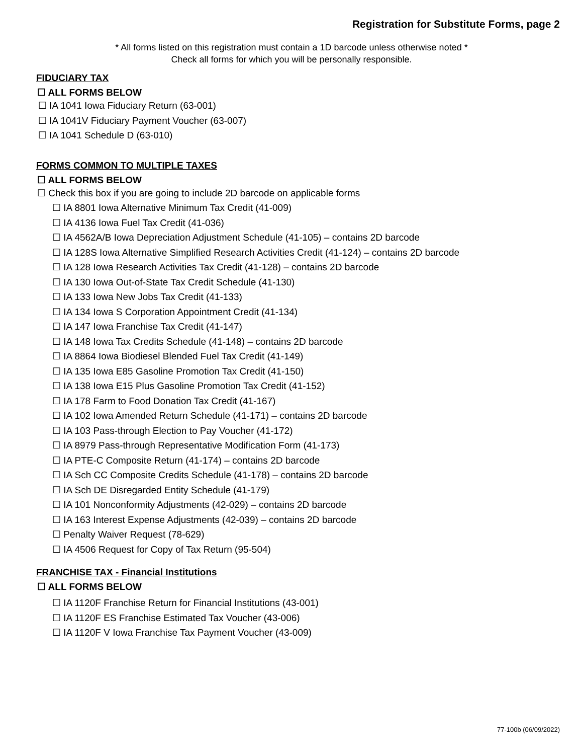Registration for Substitute Forms, page 2
* All forms listed on this registration must contain a 1D barcode unless otherwise noted *
Check all forms for which you will be personally responsible.
FIDUCIARY TAX
☐ ALL FORMS BELOW
☐ IA 1041 Iowa Fiduciary Return (63-001)
☐ IA 1041V Fiduciary Payment Voucher (63-007)
☐ IA 1041 Schedule D (63-010)
FORMS COMMON TO MULTIPLE TAXES
☐ ALL FORMS BELOW
☐ Check this box if you are going to include 2D barcode on applicable forms
☐ IA 8801 Iowa Alternative Minimum Tax Credit (41-009)
☐ IA 4136 Iowa Fuel Tax Credit (41-036)
☐ IA 4562A/B Iowa Depreciation Adjustment Schedule (41-105) – contains 2D barcode
☐ IA 128S Iowa Alternative Simplified Research Activities Credit (41-124) – contains 2D barcode
☐ IA 128 Iowa Research Activities Tax Credit (41-128) – contains 2D barcode
☐ IA 130 Iowa Out-of-State Tax Credit Schedule (41-130)
☐ IA 133 Iowa New Jobs Tax Credit (41-133)
☐ IA 134 Iowa S Corporation Appointment Credit (41-134)
☐ IA 147 Iowa Franchise Tax Credit (41-147)
☐ IA 148 Iowa Tax Credits Schedule (41-148) – contains 2D barcode
☐ IA 8864 Iowa Biodiesel Blended Fuel Tax Credit (41-149)
☐ IA 135 Iowa E85 Gasoline Promotion Tax Credit (41-150)
☐ IA 138 Iowa E15 Plus Gasoline Promotion Tax Credit (41-152)
☐ IA 178 Farm to Food Donation Tax Credit (41-167)
☐ IA 102 Iowa Amended Return Schedule (41-171) – contains 2D barcode
☐ IA 103 Pass-through Election to Pay Voucher (41-172)
☐ IA 8979 Pass-through Representative Modification Form (41-173)
☐ IA PTE-C Composite Return (41-174) – contains 2D barcode
☐ IA Sch CC Composite Credits Schedule (41-178) – contains 2D barcode
☐ IA Sch DE Disregarded Entity Schedule (41-179)
☐ IA 101 Nonconformity Adjustments (42-029) – contains 2D barcode
☐ IA 163 Interest Expense Adjustments (42-039) – contains 2D barcode
☐ Penalty Waiver Request (78-629)
☐ IA 4506 Request for Copy of Tax Return (95-504)
FRANCHISE TAX - Financial Institutions
☐ ALL FORMS BELOW
☐ IA 1120F Franchise Return for Financial Institutions (43-001)
☐ IA 1120F ES Franchise Estimated Tax Voucher (43-006)
☐ IA 1120F V Iowa Franchise Tax Payment Voucher (43-009)
77-100b (06/09/2022)